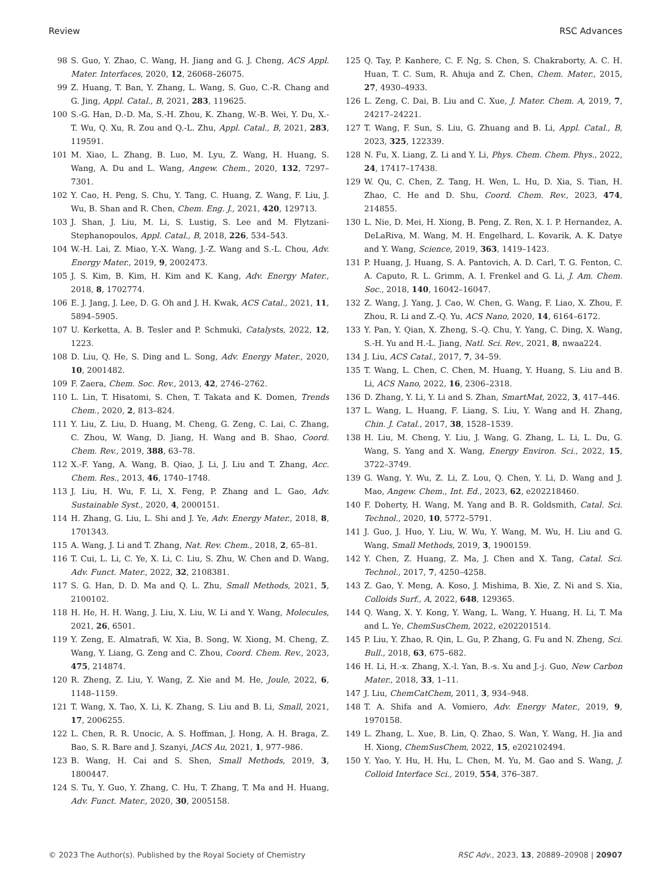Review RSC Advances
98 S. Guo, Y. Zhao, C. Wang, H. Jiang and G. J. Cheng, ACS Appl. Mater. Interfaces, 2020, 12, 26068–26075.
99 Z. Huang, T. Ban, Y. Zhang, L. Wang, S. Guo, C.-R. Chang and G. Jing, Appl. Catal., B, 2021, 283, 119625.
100 S.-G. Han, D.-D. Ma, S.-H. Zhou, K. Zhang, W.-B. Wei, Y. Du, X.-T. Wu, Q. Xu, R. Zou and Q.-L. Zhu, Appl. Catal., B, 2021, 283, 119591.
101 M. Xiao, L. Zhang, B. Luo, M. Lyu, Z. Wang, H. Huang, S. Wang, A. Du and L. Wang, Angew. Chem., 2020, 132, 7297–7301.
102 Y. Cao, H. Peng, S. Chu, Y. Tang, C. Huang, Z. Wang, F. Liu, J. Wu, B. Shan and R. Chen, Chem. Eng. J., 2021, 420, 129713.
103 J. Shan, J. Liu, M. Li, S. Lustig, S. Lee and M. Flytzani-Stephanopoulos, Appl. Catal., B, 2018, 226, 534–543.
104 W.-H. Lai, Z. Miao, Y.-X. Wang, J.-Z. Wang and S.-L. Chou, Adv. Energy Mater., 2019, 9, 2002473.
105 J. S. Kim, B. Kim, H. Kim and K. Kang, Adv. Energy Mater., 2018, 8, 1702774.
106 E. J. Jang, J. Lee, D. G. Oh and J. H. Kwak, ACS Catal., 2021, 11, 5894–5905.
107 U. Kerketta, A. B. Tesler and P. Schmuki, Catalysts, 2022, 12, 1223.
108 D. Liu, Q. He, S. Ding and L. Song, Adv. Energy Mater., 2020, 10, 2001482.
109 F. Zaera, Chem. Soc. Rev., 2013, 42, 2746–2762.
110 L. Lin, T. Hisatomi, S. Chen, T. Takata and K. Domen, Trends Chem., 2020, 2, 813–824.
111 Y. Liu, Z. Liu, D. Huang, M. Cheng, G. Zeng, C. Lai, C. Zhang, C. Zhou, W. Wang, D. Jiang, H. Wang and B. Shao, Coord. Chem. Rev., 2019, 388, 63–78.
112 X.-F. Yang, A. Wang, B. Qiao, J. Li, J. Liu and T. Zhang, Acc. Chem. Res., 2013, 46, 1740–1748.
113 J. Liu, H. Wu, F. Li, X. Feng, P. Zhang and L. Gao, Adv. Sustainable Syst., 2020, 4, 2000151.
114 H. Zhang, G. Liu, L. Shi and J. Ye, Adv. Energy Mater., 2018, 8, 1701343.
115 A. Wang, J. Li and T. Zhang, Nat. Rev. Chem., 2018, 2, 65–81.
116 T. Cui, L. Li, C. Ye, X. Li, C. Liu, S. Zhu, W. Chen and D. Wang, Adv. Funct. Mater., 2022, 32, 2108381.
117 S. G. Han, D. D. Ma and Q. L. Zhu, Small Methods, 2021, 5, 2100102.
118 H. He, H. H. Wang, J. Liu, X. Liu, W. Li and Y. Wang, Molecules, 2021, 26, 6501.
119 Y. Zeng, E. Almatrafi, W. Xia, B. Song, W. Xiong, M. Cheng, Z. Wang, Y. Liang, G. Zeng and C. Zhou, Coord. Chem. Rev., 2023, 475, 214874.
120 R. Zheng, Z. Liu, Y. Wang, Z. Xie and M. He, Joule, 2022, 6, 1148–1159.
121 T. Wang, X. Tao, X. Li, K. Zhang, S. Liu and B. Li, Small, 2021, 17, 2006255.
122 L. Chen, R. R. Unocic, A. S. Hoffman, J. Hong, A. H. Braga, Z. Bao, S. R. Bare and J. Szanyi, JACS Au, 2021, 1, 977–986.
123 B. Wang, H. Cai and S. Shen, Small Methods, 2019, 3, 1800447.
124 S. Tu, Y. Guo, Y. Zhang, C. Hu, T. Zhang, T. Ma and H. Huang, Adv. Funct. Mater., 2020, 30, 2005158.
125 Q. Tay, P. Kanhere, C. F. Ng, S. Chen, S. Chakraborty, A. C. H. Huan, T. C. Sum, R. Ahuja and Z. Chen, Chem. Mater., 2015, 27, 4930–4933.
126 L. Zeng, C. Dai, B. Liu and C. Xue, J. Mater. Chem. A, 2019, 7, 24217–24221.
127 T. Wang, F. Sun, S. Liu, G. Zhuang and B. Li, Appl. Catal., B, 2023, 325, 122339.
128 N. Fu, X. Liang, Z. Li and Y. Li, Phys. Chem. Chem. Phys., 2022, 24, 17417–17438.
129 W. Qu, C. Chen, Z. Tang, H. Wen, L. Hu, D. Xia, S. Tian, H. Zhao, C. He and D. Shu, Coord. Chem. Rev., 2023, 474, 214855.
130 L. Nie, D. Mei, H. Xiong, B. Peng, Z. Ren, X. I. P. Hernandez, A. DeLaRiva, M. Wang, M. H. Engelhard, L. Kovarik, A. K. Datye and Y. Wang, Science, 2019, 363, 1419–1423.
131 P. Huang, J. Huang, S. A. Pantovich, A. D. Carl, T. G. Fenton, C. A. Caputo, R. L. Grimm, A. I. Frenkel and G. Li, J. Am. Chem. Soc., 2018, 140, 16042–16047.
132 Z. Wang, J. Yang, J. Cao, W. Chen, G. Wang, F. Liao, X. Zhou, F. Zhou, R. Li and Z.-Q. Yu, ACS Nano, 2020, 14, 6164–6172.
133 Y. Pan, Y. Qian, X. Zheng, S.-Q. Chu, Y. Yang, C. Ding, X. Wang, S.-H. Yu and H.-L. Jiang, Natl. Sci. Rev., 2021, 8, nwaa224.
134 J. Liu, ACS Catal., 2017, 7, 34–59.
135 T. Wang, L. Chen, C. Chen, M. Huang, Y. Huang, S. Liu and B. Li, ACS Nano, 2022, 16, 2306–2318.
136 D. Zhang, Y. Li, Y. Li and S. Zhan, SmartMat, 2022, 3, 417–446.
137 L. Wang, L. Huang, F. Liang, S. Liu, Y. Wang and H. Zhang, Chin. J. Catal., 2017, 38, 1528–1539.
138 H. Liu, M. Cheng, Y. Liu, J. Wang, G. Zhang, L. Li, L. Du, G. Wang, S. Yang and X. Wang, Energy Environ. Sci., 2022, 15, 3722–3749.
139 G. Wang, Y. Wu, Z. Li, Z. Lou, Q. Chen, Y. Li, D. Wang and J. Mao, Angew. Chem., Int. Ed., 2023, 62, e202218460.
140 F. Doherty, H. Wang, M. Yang and B. R. Goldsmith, Catal. Sci. Technol., 2020, 10, 5772–5791.
141 J. Guo, J. Huo, Y. Liu, W. Wu, Y. Wang, M. Wu, H. Liu and G. Wang, Small Methods, 2019, 3, 1900159.
142 Y. Chen, Z. Huang, Z. Ma, J. Chen and X. Tang, Catal. Sci. Technol., 2017, 7, 4250–4258.
143 Z. Gao, Y. Meng, A. Koso, J. Mishima, B. Xie, Z. Ni and S. Xia, Colloids Surf., A, 2022, 648, 129365.
144 Q. Wang, X. Y. Kong, Y. Wang, L. Wang, Y. Huang, H. Li, T. Ma and L. Ye, ChemSusChem, 2022, e202201514.
145 P. Liu, Y. Zhao, R. Qin, L. Gu, P. Zhang, G. Fu and N. Zheng, Sci. Bull., 2018, 63, 675–682.
146 H. Li, H.-x. Zhang, X.-l. Yan, B.-s. Xu and J.-j. Guo, New Carbon Mater., 2018, 33, 1–11.
147 J. Liu, ChemCatChem, 2011, 3, 934–948.
148 T. A. Shifa and A. Vomiero, Adv. Energy Mater., 2019, 9, 1970158.
149 L. Zhang, L. Xue, B. Lin, Q. Zhao, S. Wan, Y. Wang, H. Jia and H. Xiong, ChemSusChem, 2022, 15, e202102494.
150 Y. Yao, Y. Hu, H. Hu, L. Chen, M. Yu, M. Gao and S. Wang, J. Colloid Interface Sci., 2019, 554, 376–387.
© 2023 The Author(s). Published by the Royal Society of Chemistry RSC Adv., 2023, 13, 20889–20908 | 20907